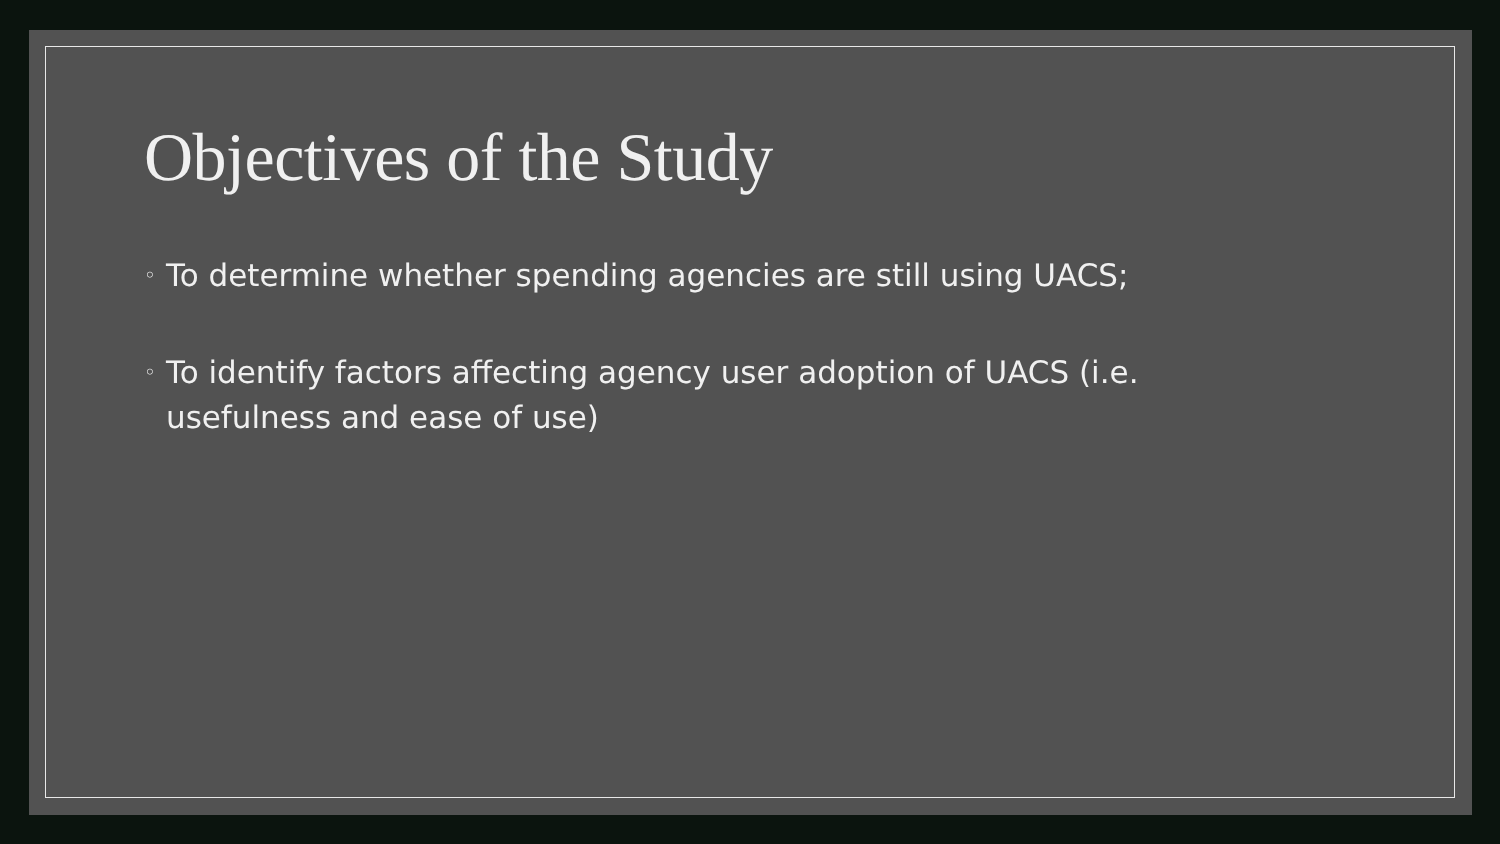Objectives of the Study
◦ To determine whether spending agencies are still using UACS;
◦ To identify factors affecting agency user adoption of UACS (i.e. usefulness and ease of use)